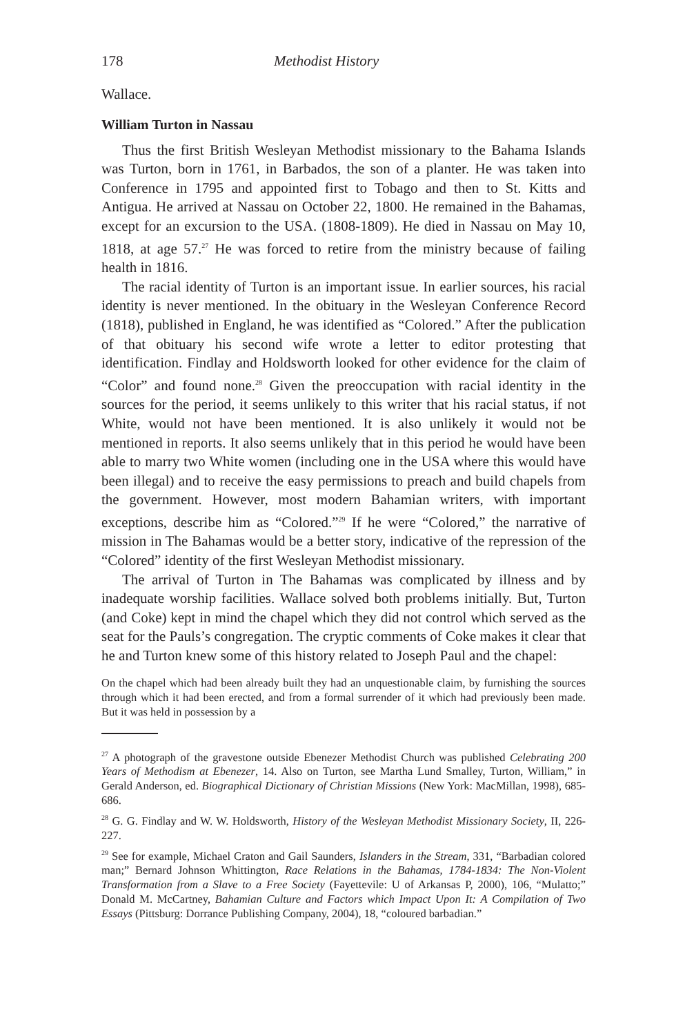178 Methodist History
Wallace.
William Turton in Nassau
Thus the first British Wesleyan Methodist missionary to the Bahama Islands was Turton, born in 1761, in Barbados, the son of a planter. He was taken into Conference in 1795 and appointed first to Tobago and then to St. Kitts and Antigua. He arrived at Nassau on October 22, 1800. He remained in the Bahamas, except for an excursion to the USA. (1808-1809). He died in Nassau on May 10, 1818, at age 57.<sup>27</sup> He was forced to retire from the ministry because of failing health in 1816.
The racial identity of Turton is an important issue. In earlier sources, his racial identity is never mentioned. In the obituary in the Wesleyan Conference Record (1818), published in England, he was identified as “Colored.” After the publication of that obituary his second wife wrote a letter to editor protesting that identification. Findlay and Holdsworth looked for other evidence for the claim of “Color” and found none.<sup>28</sup> Given the preoccupation with racial identity in the sources for the period, it seems unlikely to this writer that his racial status, if not White, would not have been mentioned. It is also unlikely it would not be mentioned in reports. It also seems unlikely that in this period he would have been able to marry two White women (including one in the USA where this would have been illegal) and to receive the easy permissions to preach and build chapels from the government. However, most modern Bahamian writers, with important exceptions, describe him as “Colored.”<sup>29</sup> If he were “Colored,” the narrative of mission in The Bahamas would be a better story, indicative of the repression of the “Colored” identity of the first Wesleyan Methodist missionary.
The arrival of Turton in The Bahamas was complicated by illness and by inadequate worship facilities. Wallace solved both problems initially. But, Turton (and Coke) kept in mind the chapel which they did not control which served as the seat for the Pauls’s congregation. The cryptic comments of Coke makes it clear that he and Turton knew some of this history related to Joseph Paul and the chapel:
On the chapel which had been already built they had an unquestionable claim, by furnishing the sources through which it had been erected, and from a formal surrender of it which had previously been made. But it was held in possession by a
<sup>27</sup> A photograph of the gravestone outside Ebenezer Methodist Church was published Celebrating 200 Years of Methodism at Ebenezer, 14. Also on Turton, see Martha Lund Smalley, Turton, William,” in Gerald Anderson, ed. Biographical Dictionary of Christian Missions (New York: MacMillan, 1998), 685-686.
<sup>28</sup> G. G. Findlay and W. W. Holdsworth, History of the Wesleyan Methodist Missionary Society, II, 226-227.
<sup>29</sup> See for example, Michael Craton and Gail Saunders, Islanders in the Stream, 331, “Barbadian colored man;” Bernard Johnson Whittington, Race Relations in the Bahamas, 1784-1834: The Non-Violent Transformation from a Slave to a Free Society (Fayettevile: U of Arkansas P, 2000), 106, “Mulatto;” Donald M. McCartney, Bahamian Culture and Factors which Impact Upon It: A Compilation of Two Essays (Pittsburg: Dorrance Publishing Company, 2004), 18, “coloured barbadian.”